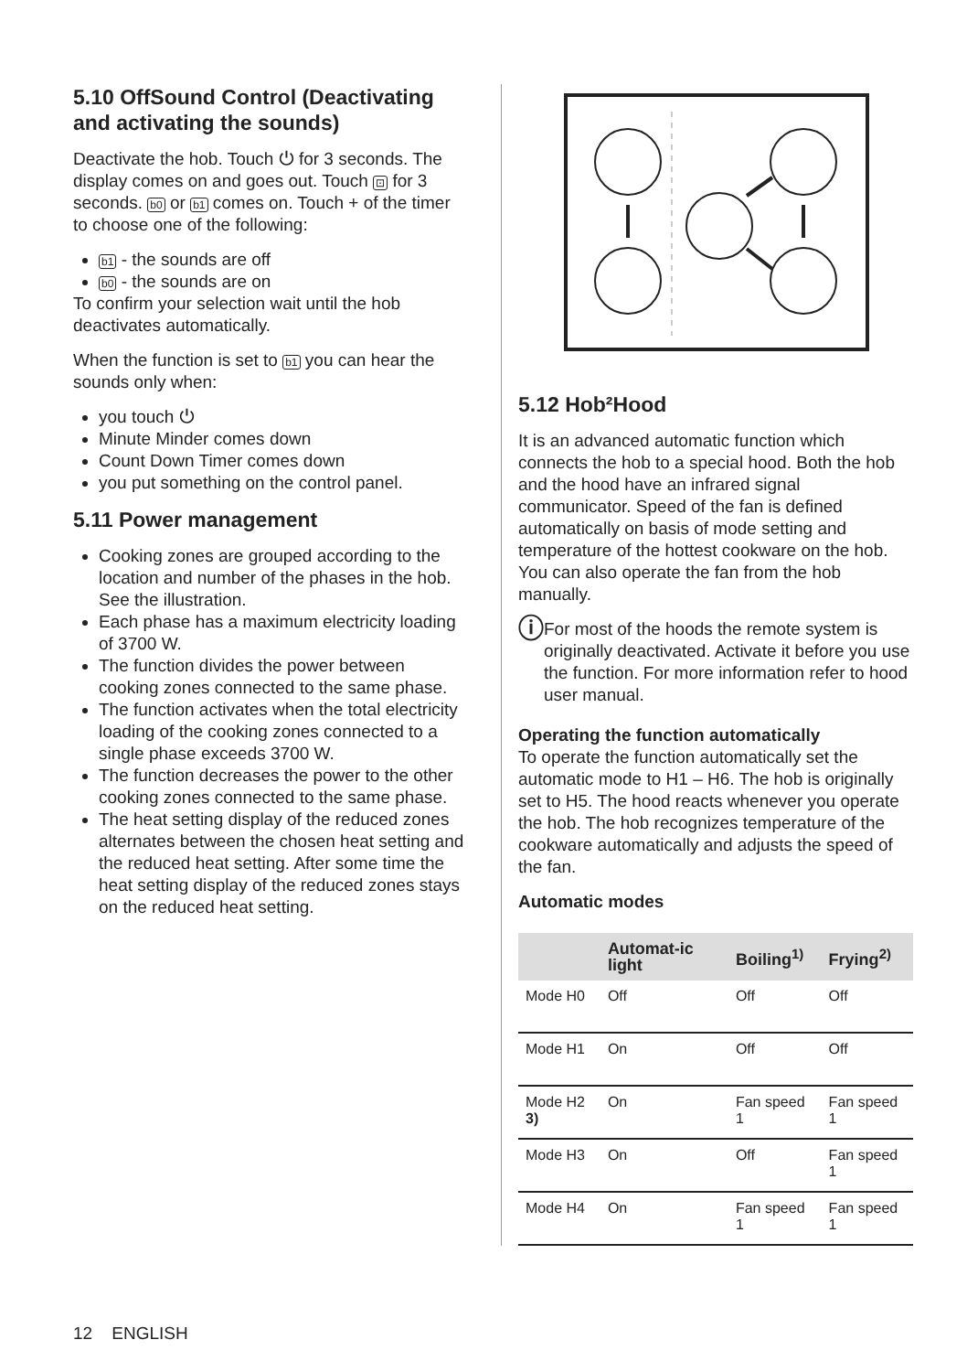5.10 OffSound Control (Deactivating and activating the sounds)
Deactivate the hob. Touch ⏻ for 3 seconds. The display comes on and goes out. Touch ⊡ for 3 seconds. b0 or b1 comes on. Touch + of the timer to choose one of the following:
b1 - the sounds are off
b0 - the sounds are on
To confirm your selection wait until the hob deactivates automatically.
When the function is set to b1 you can hear the sounds only when:
you touch ⏻
Minute Minder comes down
Count Down Timer comes down
you put something on the control panel.
5.11 Power management
Cooking zones are grouped according to the location and number of the phases in the hob. See the illustration.
Each phase has a maximum electricity loading of 3700 W.
The function divides the power between cooking zones connected to the same phase.
The function activates when the total electricity loading of the cooking zones connected to a single phase exceeds 3700 W.
The function decreases the power to the other cooking zones connected to the same phase.
The heat setting display of the reduced zones alternates between the chosen heat setting and the reduced heat setting. After some time the heat setting display of the reduced zones stays on the reduced heat setting.
5.12 Hob²Hood
It is an advanced automatic function which connects the hob to a special hood. Both the hob and the hood have an infrared signal communicator. Speed of the fan is defined automatically on basis of mode setting and temperature of the hottest cookware on the hob. You can also operate the fan from the hob manually.
ⓘ
For most of the hoods the remote system is originally deactivated. Activate it before you use the function. For more information refer to hood user manual.
Operating the function automatically
To operate the function automatically set the automatic mode to H1 – H6. The hob is originally set to H5. The hood reacts whenever you operate the hob. The hob recognizes temperature of the cookware automatically and adjusts the speed of the fan.
Automatic modes
| | Automat-ic light | Boiling<sup>1)</sup> | Frying<sup>2)</sup> |
| --- | --- | --- | --- |
| Mode H0 | Off | Off | Off |
| Mode H1 | On | Off | Off |
| Mode H2 3) | On | Fan speed 1 | Fan speed 1 |
| Mode H3 | On | Off | Fan speed 1 |
| Mode H4 | On | Fan speed 1 | Fan speed 1 |
12 ENGLISH